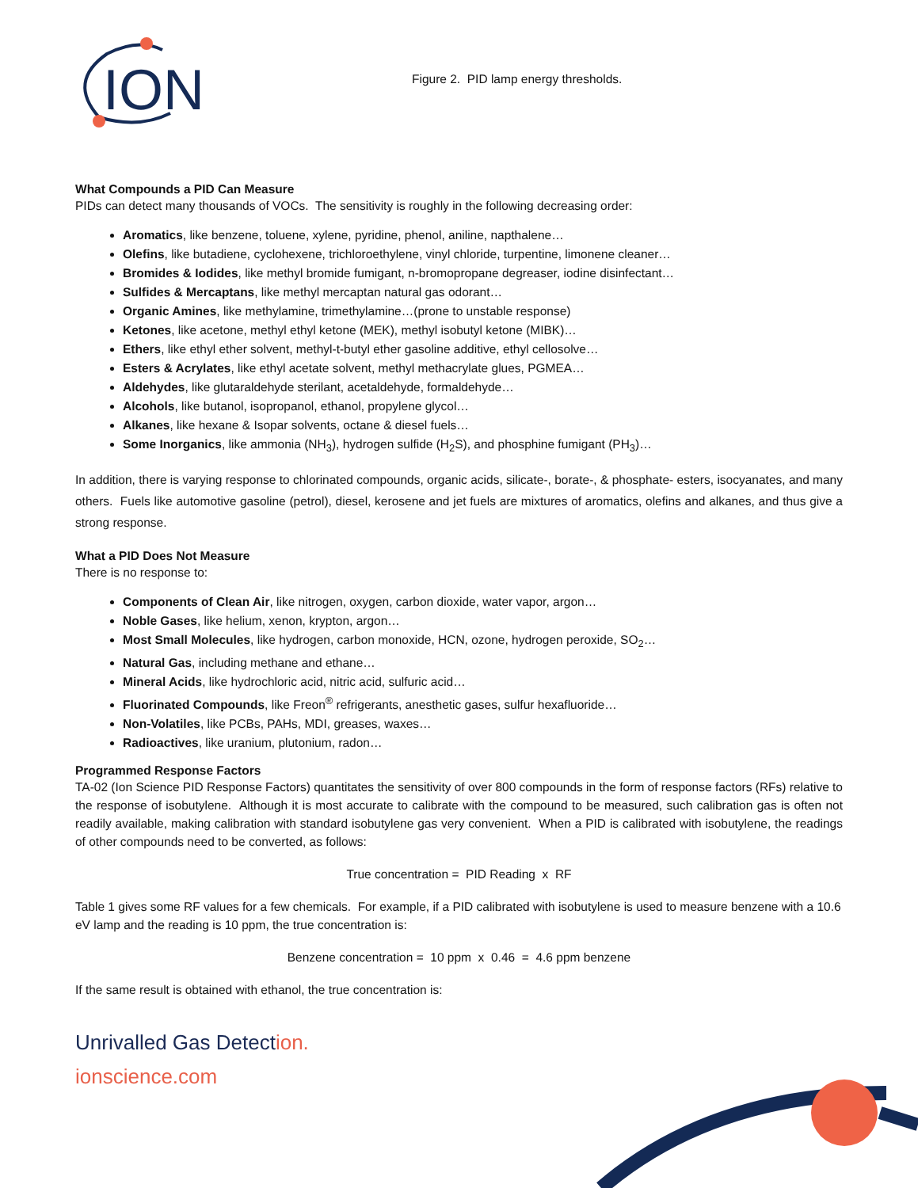ION
Figure 2. PID lamp energy thresholds.
What Compounds a PID Can Measure
PIDs can detect many thousands of VOCs. The sensitivity is roughly in the following decreasing order:
Aromatics, like benzene, toluene, xylene, pyridine, phenol, aniline, napthalene…
Olefins, like butadiene, cyclohexene, trichloroethylene, vinyl chloride, turpentine, limonene cleaner…
Bromides & Iodides, like methyl bromide fumigant, n-bromopropane degreaser, iodine disinfectant…
Sulfides & Mercaptans, like methyl mercaptan natural gas odorant…
Organic Amines, like methylamine, trimethylamine…(prone to unstable response)
Ketones, like acetone, methyl ethyl ketone (MEK), methyl isobutyl ketone (MIBK)…
Ethers, like ethyl ether solvent, methyl-t-butyl ether gasoline additive, ethyl cellosolve…
Esters & Acrylates, like ethyl acetate solvent, methyl methacrylate glues, PGMEA…
Aldehydes, like glutaraldehyde sterilant, acetaldehyde, formaldehyde…
Alcohols, like butanol, isopropanol, ethanol, propylene glycol…
Alkanes, like hexane & Isopar solvents, octane & diesel fuels…
Some Inorganics, like ammonia (NH<sub>3</sub>), hydrogen sulfide (H<sub>2</sub>S), and phosphine fumigant (PH<sub>3</sub>)…
In addition, there is varying response to chlorinated compounds, organic acids, silicate-, borate-, & phosphate- esters, isocyanates, and many others. Fuels like automotive gasoline (petrol), diesel, kerosene and jet fuels are mixtures of aromatics, olefins and alkanes, and thus give a strong response.
What a PID Does Not Measure
There is no response to:
Components of Clean Air, like nitrogen, oxygen, carbon dioxide, water vapor, argon…
Noble Gases, like helium, xenon, krypton, argon…
Most Small Molecules, like hydrogen, carbon monoxide, HCN, ozone, hydrogen peroxide, SO<sub>2</sub>…
Natural Gas, including methane and ethane…
Mineral Acids, like hydrochloric acid, nitric acid, sulfuric acid…
Fluorinated Compounds, like Freon<sup>®</sup> refrigerants, anesthetic gases, sulfur hexafluoride…
Non-Volatiles, like PCBs, PAHs, MDI, greases, waxes…
Radioactives, like uranium, plutonium, radon…
Programmed Response Factors
TA-02 (Ion Science PID Response Factors) quantitates the sensitivity of over 800 compounds in the form of response factors (RFs) relative to the response of isobutylene. Although it is most accurate to calibrate with the compound to be measured, such calibration gas is often not readily available, making calibration with standard isobutylene gas very convenient. When a PID is calibrated with isobutylene, the readings of other compounds need to be converted, as follows:
True concentration = PID Reading x RF
Table 1 gives some RF values for a few chemicals. For example, if a PID calibrated with isobutylene is used to measure benzene with a 10.6 eV lamp and the reading is 10 ppm, the true concentration is:
Benzene concentration = 10 ppm x 0.46 = 4.6 ppm benzene
If the same result is obtained with ethanol, the true concentration is:
Unrivalled Gas Detection.
ionscience.com